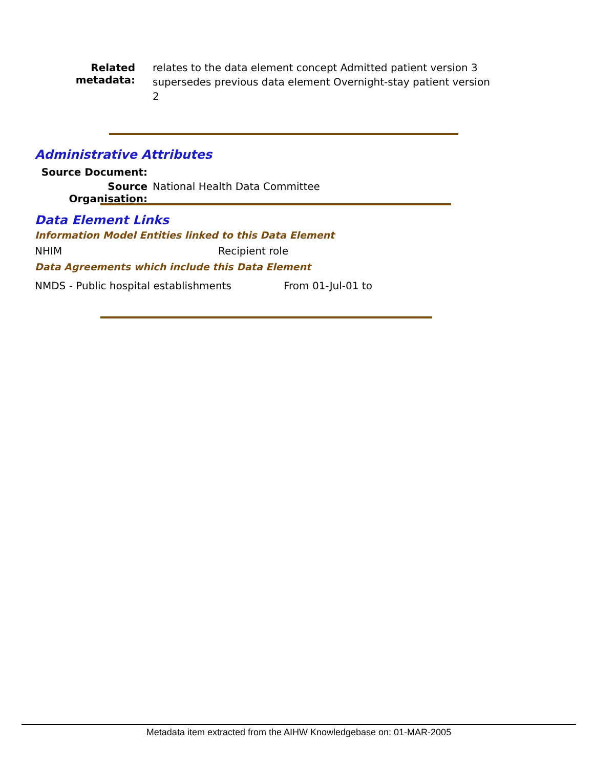Related metadata:
relates to the data element concept Admitted patient version 3
supersedes previous data element Overnight-stay patient version 2
Administrative Attributes
Source Document:
Source Organisation:
National Health Data Committee
Data Element Links
Information Model Entities linked to this Data Element
NHIM Recipient role
Data Agreements which include this Data Element
NMDS - Public hospital establishments From 01-Jul-01 to
Metadata item extracted from the AIHW Knowledgebase on: 01-MAR-2005